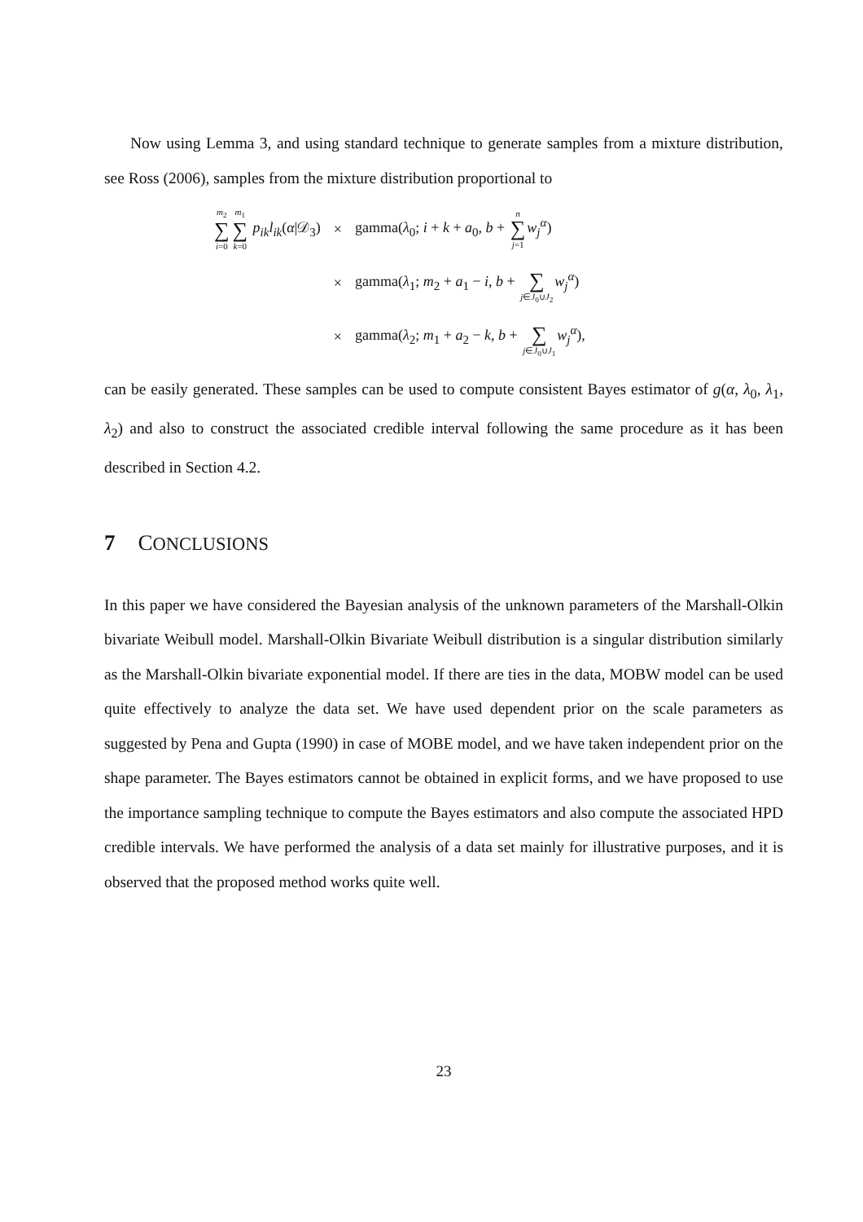Now using Lemma 3, and using standard technique to generate samples from a mixture distribution, see Ross (2006), samples from the mixture distribution proportional to
| m<sub>2</sub> ∑ i =0 m<sub>1</sub> ∑ k =0 p<sub>ik</sub>l<sub>ik</sub> ( α /𝒟<sub>3</sub>) | × | gamma( λ<sub>0</sub>; i + k + a<sub>0</sub>, b + n ∑ j =1 w<sub>j</sub><sup>α</sup>) |
| | × | gamma( λ<sub>1</sub>; m<sub>2</sub> + a<sub>1</sub> − i , b + ∑ j ∈ J<sub>0</sub>∪ J<sub>2</sub> w<sub>j</sub><sup>α</sup>) |
| | × | gamma( λ<sub>2</sub>; m<sub>1</sub> + a<sub>2</sub> − k , b + ∑ j ∈ J<sub>0</sub>∪ J<sub>1</sub> w<sub>j</sub><sup>α</sup>), |
can be easily generated. These samples can be used to compute consistent Bayes estimator of g(α, λ<sub>0</sub>, λ<sub>1</sub>, λ<sub>2</sub>) and also to construct the associated credible interval following the same procedure as it has been described in Section 4.2.
7 CONCLUSIONS
In this paper we have considered the Bayesian analysis of the unknown parameters of the Marshall-Olkin bivariate Weibull model. Marshall-Olkin Bivariate Weibull distribution is a singular distribution similarly as the Marshall-Olkin bivariate exponential model. If there are ties in the data, MOBW model can be used quite effectively to analyze the data set. We have used dependent prior on the scale parameters as suggested by Pena and Gupta (1990) in case of MOBE model, and we have taken independent prior on the shape parameter. The Bayes estimators cannot be obtained in explicit forms, and we have proposed to use the importance sampling technique to compute the Bayes estimators and also compute the associated HPD credible intervals. We have performed the analysis of a data set mainly for illustrative purposes, and it is observed that the proposed method works quite well.
23